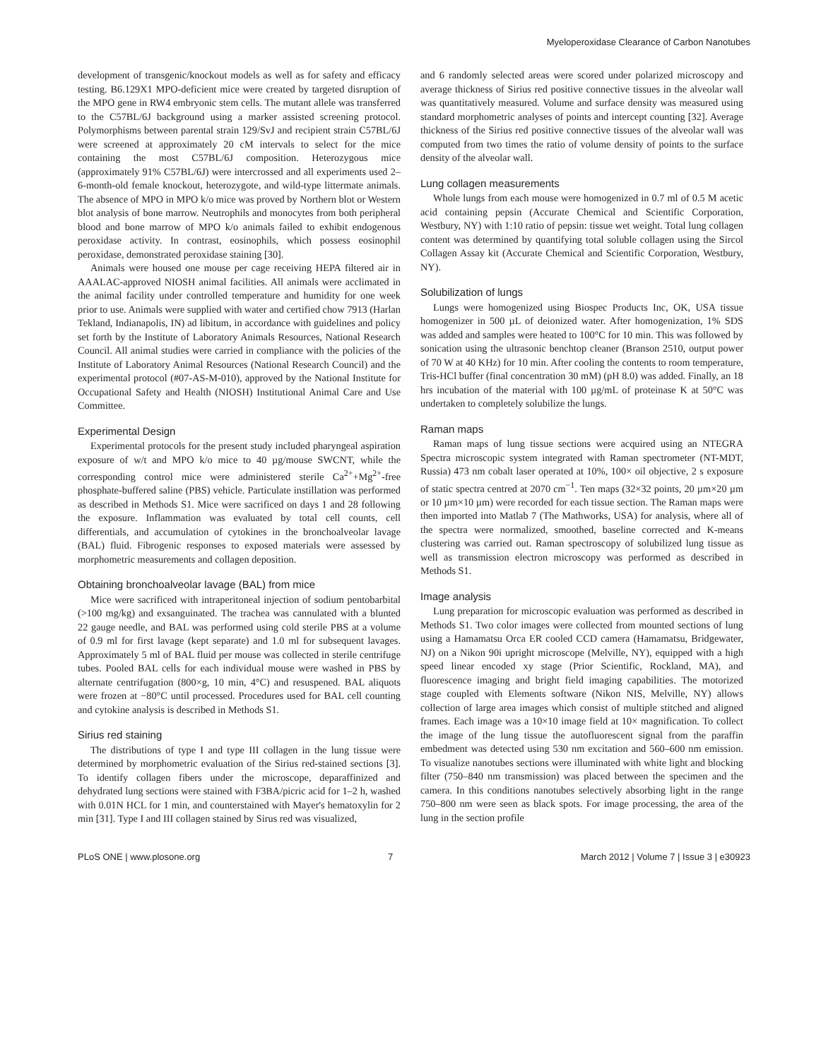Myeloperoxidase Clearance of Carbon Nanotubes
development of transgenic/knockout models as well as for safety and efficacy testing. B6.129X1 MPO-deficient mice were created by targeted disruption of the MPO gene in RW4 embryonic stem cells. The mutant allele was transferred to the C57BL/6J background using a marker assisted screening protocol. Polymorphisms between parental strain 129/SvJ and recipient strain C57BL/6J were screened at approximately 20 cM intervals to select for the mice containing the most C57BL/6J composition. Heterozygous mice (approximately 91% C57BL/6J) were intercrossed and all experiments used 2–6-month-old female knockout, heterozygote, and wild-type littermate animals. The absence of MPO in MPO k/o mice was proved by Northern blot or Western blot analysis of bone marrow. Neutrophils and monocytes from both peripheral blood and bone marrow of MPO k/o animals failed to exhibit endogenous peroxidase activity. In contrast, eosinophils, which possess eosinophil peroxidase, demonstrated peroxidase staining [30].
Animals were housed one mouse per cage receiving HEPA filtered air in AAALAC-approved NIOSH animal facilities. All animals were acclimated in the animal facility under controlled temperature and humidity for one week prior to use. Animals were supplied with water and certified chow 7913 (Harlan Tekland, Indianapolis, IN) ad libitum, in accordance with guidelines and policy set forth by the Institute of Laboratory Animals Resources, National Research Council. All animal studies were carried in compliance with the policies of the Institute of Laboratory Animal Resources (National Research Council) and the experimental protocol (#07-AS-M-010), approved by the National Institute for Occupational Safety and Health (NIOSH) Institutional Animal Care and Use Committee.
Experimental Design
Experimental protocols for the present study included pharyngeal aspiration exposure of w/t and MPO k/o mice to 40 µg/mouse SWCNT, while the corresponding control mice were administered sterile Ca<sup>2+</sup>+Mg<sup>2+</sup>-free phosphate-buffered saline (PBS) vehicle. Particulate instillation was performed as described in Methods S1. Mice were sacrificed on days 1 and 28 following the exposure. Inflammation was evaluated by total cell counts, cell differentials, and accumulation of cytokines in the bronchoalveolar lavage (BAL) fluid. Fibrogenic responses to exposed materials were assessed by morphometric measurements and collagen deposition.
Obtaining bronchoalveolar lavage (BAL) from mice
Mice were sacrificed with intraperitoneal injection of sodium pentobarbital (>100 mg/kg) and exsanguinated. The trachea was cannulated with a blunted 22 gauge needle, and BAL was performed using cold sterile PBS at a volume of 0.9 ml for first lavage (kept separate) and 1.0 ml for subsequent lavages. Approximately 5 ml of BAL fluid per mouse was collected in sterile centrifuge tubes. Pooled BAL cells for each individual mouse were washed in PBS by alternate centrifugation (800×g, 10 min, 4°C) and resuspened. BAL aliquots were frozen at −80°C until processed. Procedures used for BAL cell counting and cytokine analysis is described in Methods S1.
Sirius red staining
The distributions of type I and type III collagen in the lung tissue were determined by morphometric evaluation of the Sirius red-stained sections [3]. To identify collagen fibers under the microscope, deparaffinized and dehydrated lung sections were stained with F3BA/picric acid for 1–2 h, washed with 0.01N HCL for 1 min, and counterstained with Mayer's hematoxylin for 2 min [31]. Type I and III collagen stained by Sirus red was visualized,
and 6 randomly selected areas were scored under polarized microscopy and average thickness of Sirius red positive connective tissues in the alveolar wall was quantitatively measured. Volume and surface density was measured using standard morphometric analyses of points and intercept counting [32]. Average thickness of the Sirius red positive connective tissues of the alveolar wall was computed from two times the ratio of volume density of points to the surface density of the alveolar wall.
Lung collagen measurements
Whole lungs from each mouse were homogenized in 0.7 ml of 0.5 M acetic acid containing pepsin (Accurate Chemical and Scientific Corporation, Westbury, NY) with 1:10 ratio of pepsin: tissue wet weight. Total lung collagen content was determined by quantifying total soluble collagen using the Sircol Collagen Assay kit (Accurate Chemical and Scientific Corporation, Westbury, NY).
Solubilization of lungs
Lungs were homogenized using Biospec Products Inc, OK, USA tissue homogenizer in 500 µL of deionized water. After homogenization, 1% SDS was added and samples were heated to 100°C for 10 min. This was followed by sonication using the ultrasonic benchtop cleaner (Branson 2510, output power of 70 W at 40 KHz) for 10 min. After cooling the contents to room temperature, Tris-HCl buffer (final concentration 30 mM) (pH 8.0) was added. Finally, an 18 hrs incubation of the material with 100 µg/mL of proteinase K at 50°C was undertaken to completely solubilize the lungs.
Raman maps
Raman maps of lung tissue sections were acquired using an NTEGRA Spectra microscopic system integrated with Raman spectrometer (NT-MDT, Russia) 473 nm cobalt laser operated at 10%, 100× oil objective, 2 s exposure of static spectra centred at 2070 cm<sup>−1</sup>. Ten maps (32×32 points, 20 µm×20 µm or 10 µm×10 µm) were recorded for each tissue section. The Raman maps were then imported into Matlab 7 (The Mathworks, USA) for analysis, where all of the spectra were normalized, smoothed, baseline corrected and K-means clustering was carried out. Raman spectroscopy of solubilized lung tissue as well as transmission electron microscopy was performed as described in Methods S1.
Image analysis
Lung preparation for microscopic evaluation was performed as described in Methods S1. Two color images were collected from mounted sections of lung using a Hamamatsu Orca ER cooled CCD camera (Hamamatsu, Bridgewater, NJ) on a Nikon 90i upright microscope (Melville, NY), equipped with a high speed linear encoded xy stage (Prior Scientific, Rockland, MA), and fluorescence imaging and bright field imaging capabilities. The motorized stage coupled with Elements software (Nikon NIS, Melville, NY) allows collection of large area images which consist of multiple stitched and aligned frames. Each image was a 10×10 image field at 10× magnification. To collect the image of the lung tissue the autofluorescent signal from the paraffin embedment was detected using 530 nm excitation and 560–600 nm emission. To visualize nanotubes sections were illuminated with white light and blocking filter (750–840 nm transmission) was placed between the specimen and the camera. In this conditions nanotubes selectively absorbing light in the range 750–800 nm were seen as black spots. For image processing, the area of the lung in the section profile
PLoS ONE | www.plosone.org 7 March 2012 | Volume 7 | Issue 3 | e30923